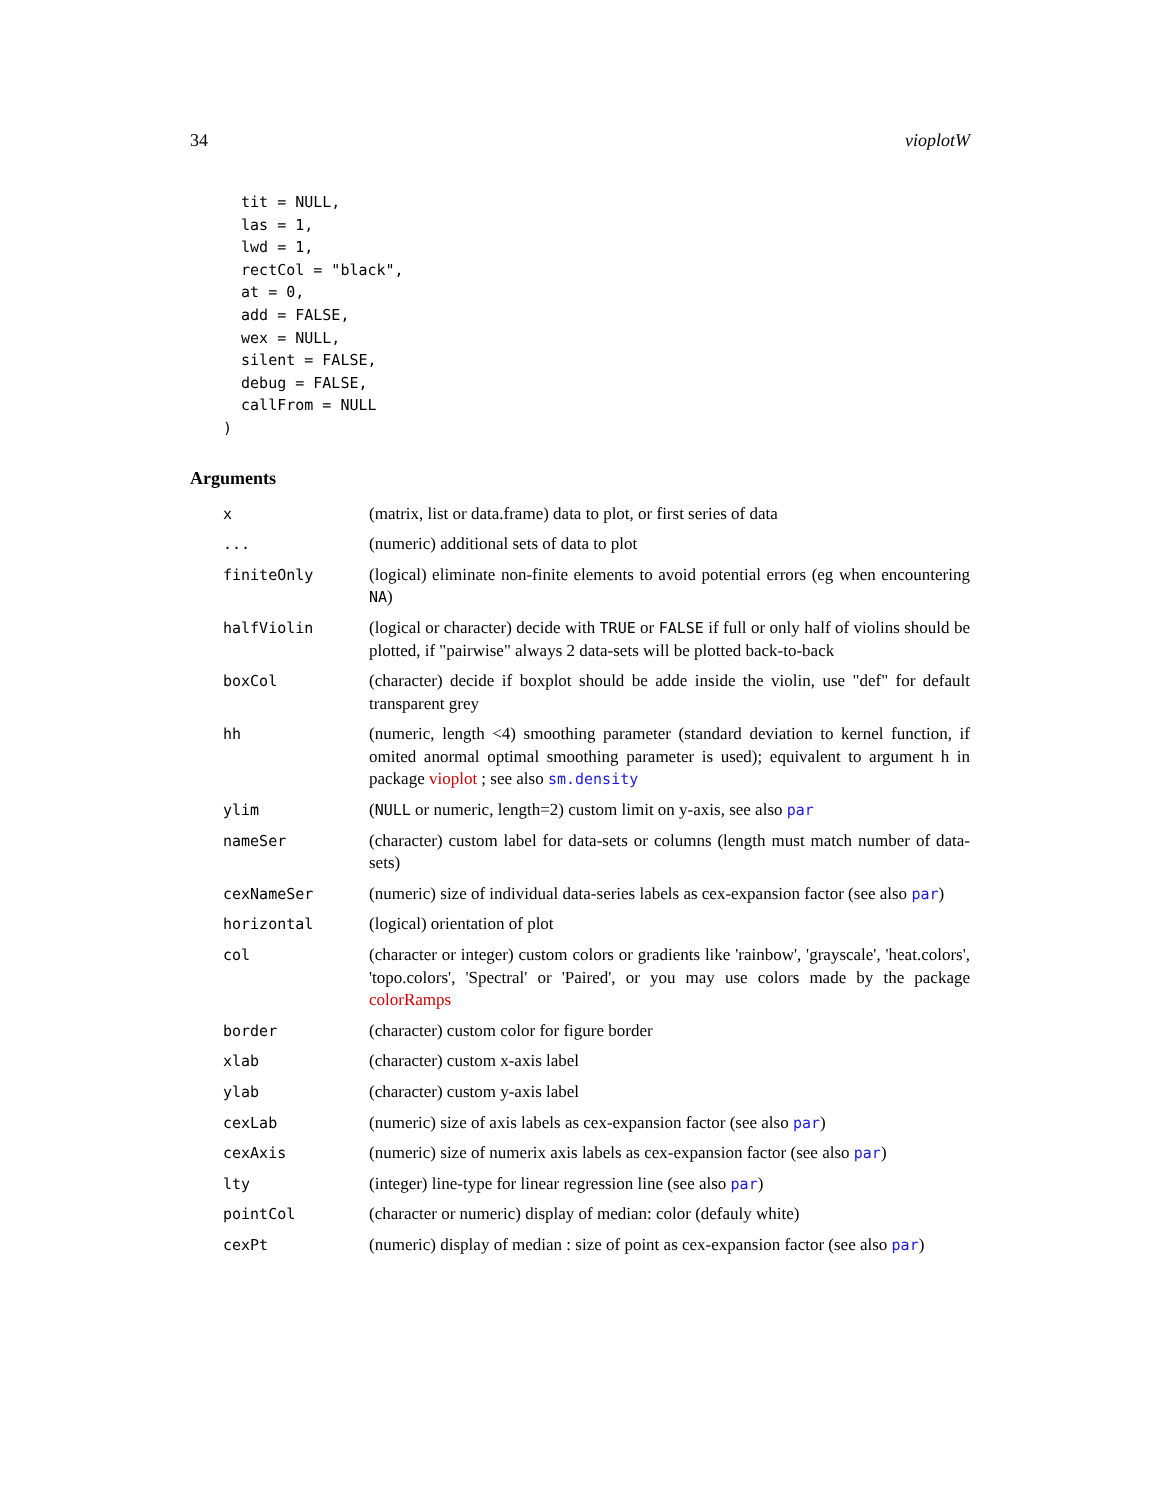34 vioplotW
  tit = NULL,
  las = 1,
  lwd = 1,
  rectCol = "black",
  at = 0,
  add = FALSE,
  wex = NULL,
  silent = FALSE,
  debug = FALSE,
  callFrom = NULL
)
Arguments
| x | (matrix, list or data.frame) data to plot, or first series of data |
| ... | (numeric) additional sets of data to plot |
| finiteOnly | (logical) eliminate non-finite elements to avoid potential errors (eg when encountering NA ) |
| halfViolin | (logical or character) decide with TRUE or FALSE if full or only half of violins should be plotted, if "pairwise" always 2 data-sets will be plotted back-to-back |
| boxCol | (character) decide if boxplot should be adde inside the violin, use "def" for default transparent grey |
| hh | (numeric, length <4) smoothing parameter (standard deviation to kernel function, if omited anormal optimal smoothing parameter is used); equivalent to argument h in package vioplot ; see also sm.density |
| ylim | ( NULL or numeric, length=2) custom limit on y-axis, see also par |
| nameSer | (character) custom label for data-sets or columns (length must match number of data-sets) |
| cexNameSer | (numeric) size of individual data-series labels as cex-expansion factor (see also par ) |
| horizontal | (logical) orientation of plot |
| col | (character or integer) custom colors or gradients like 'rainbow', 'grayscale', 'heat.colors', 'topo.colors', 'Spectral' or 'Paired', or you may use colors made by the package colorRamps |
| border | (character) custom color for figure border |
| xlab | (character) custom x-axis label |
| ylab | (character) custom y-axis label |
| cexLab | (numeric) size of axis labels as cex-expansion factor (see also par ) |
| cexAxis | (numeric) size of numerix axis labels as cex-expansion factor (see also par ) |
| lty | (integer) line-type for linear regression line (see also par ) |
| pointCol | (character or numeric) display of median: color (defauly white) |
| cexPt | (numeric) display of median : size of point as cex-expansion factor (see also par ) |